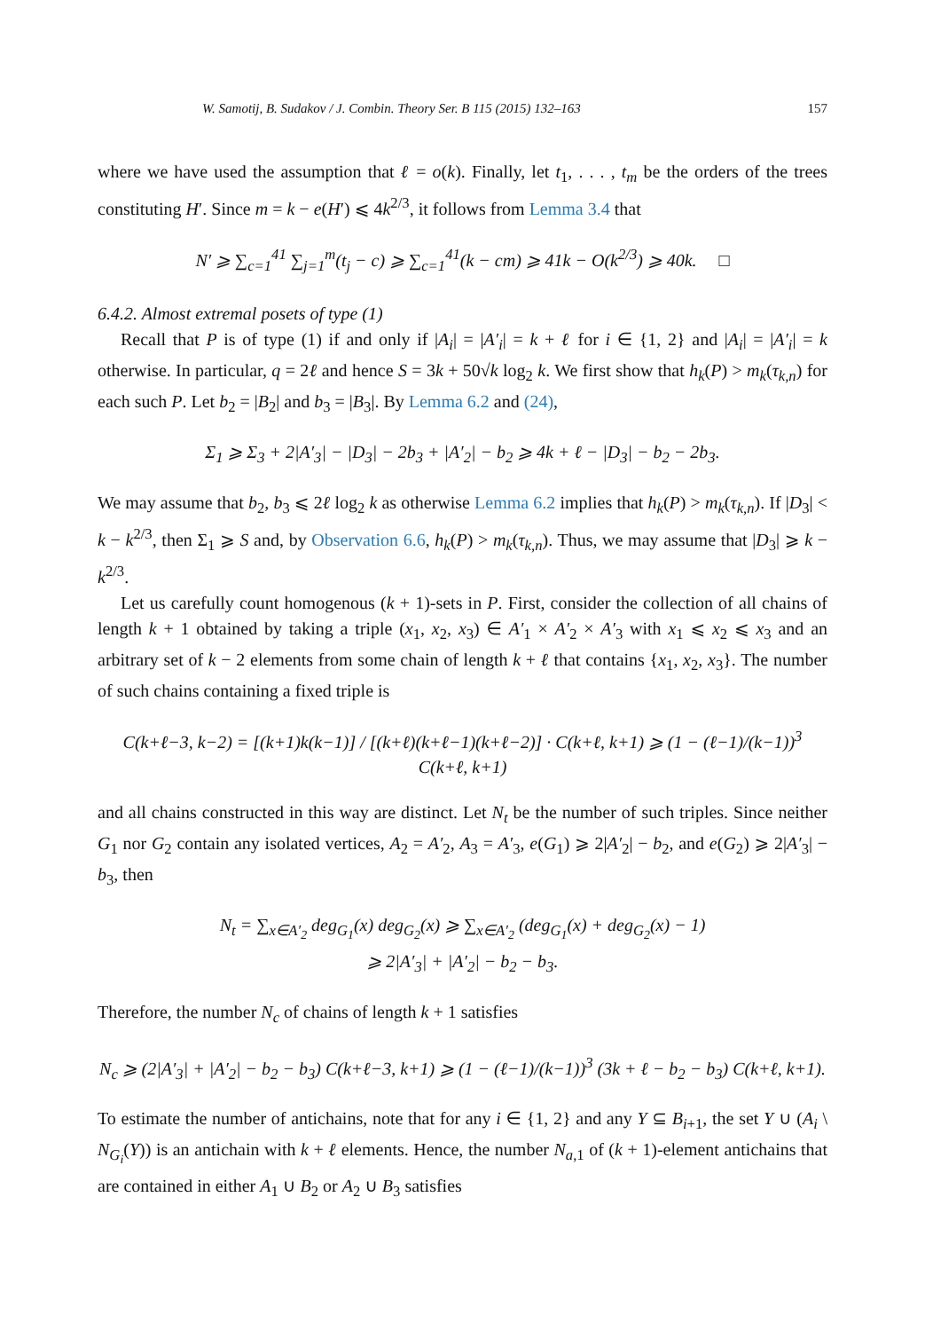W. Samotij, B. Sudakov / J. Combin. Theory Ser. B 115 (2015) 132–163 157
where we have used the assumption that ℓ = o(k). Finally, let t<sub>1</sub>, . . . , t<sub>m</sub> be the orders of the trees constituting H′. Since m = k − e(H′) ⩽ 4k<sup>2/3</sup>, it follows from Lemma 3.4 that
N′ ⩾ ∑<sub>c=1</sub><sup>41</sup> ∑<sub>j=1</sub><sup>m</sup>(t<sub>j</sub> − c) ⩾ ∑<sub>c=1</sub><sup>41</sup>(k − cm) ⩾ 41k − O(k<sup>2/3</sup>) ⩾ 40k. □
6.4.2. Almost extremal posets of type (1)
Recall that P is of type (1) if and only if |A<sub>i</sub>| = |A′<sub>i</sub>| = k + ℓ for i ∈ {1, 2} and |A<sub>i</sub>| = |A′<sub>i</sub>| = k otherwise. In particular, q = 2ℓ and hence S = 3k + 50√k log<sub>2</sub> k. We first show that h<sub>k</sub>(P) > m<sub>k</sub>(τ<sub>k,n</sub>) for each such P. Let b<sub>2</sub> = |B<sub>2</sub>| and b<sub>3</sub> = |B<sub>3</sub>|. By Lemma 6.2 and (24),
Σ<sub>1</sub> ⩾ Σ<sub>3</sub> + 2|A′<sub>3</sub>| − |D<sub>3</sub>| − 2b<sub>3</sub> + |A′<sub>2</sub>| − b<sub>2</sub> ⩾ 4k + ℓ − |D<sub>3</sub>| − b<sub>2</sub> − 2b<sub>3</sub>.
We may assume that b<sub>2</sub>, b<sub>3</sub> ⩽ 2ℓ log<sub>2</sub> k as otherwise Lemma 6.2 implies that h<sub>k</sub>(P) > m<sub>k</sub>(τ<sub>k,n</sub>). If |D<sub>3</sub>| < k − k<sup>2/3</sup>, then Σ<sub>1</sub> ⩾ S and, by Observation 6.6, h<sub>k</sub>(P) > m<sub>k</sub>(τ<sub>k,n</sub>). Thus, we may assume that |D<sub>3</sub>| ⩾ k − k<sup>2/3</sup>.
Let us carefully count homogenous (k + 1)-sets in P. First, consider the collection of all chains of length k + 1 obtained by taking a triple (x<sub>1</sub>, x<sub>2</sub>, x<sub>3</sub>) ∈ A′<sub>1</sub> × A′<sub>2</sub> × A′<sub>3</sub> with x<sub>1</sub> ⩽ x<sub>2</sub> ⩽ x<sub>3</sub> and an arbitrary set of k − 2 elements from some chain of length k + ℓ that contains {x<sub>1</sub>, x<sub>2</sub>, x<sub>3</sub>}. The number of such chains containing a fixed triple is
C(k+ℓ−3, k−2) = [(k+1)k(k−1)] / [(k+ℓ)(k+ℓ−1)(k+ℓ−2)] · C(k+ℓ, k+1) ⩾ (1 − (ℓ−1)/(k−1))<sup>3</sup> C(k+ℓ, k+1)
and all chains constructed in this way are distinct. Let N<sub>t</sub> be the number of such triples. Since neither G<sub>1</sub> nor G<sub>2</sub> contain any isolated vertices, A<sub>2</sub> = A′<sub>2</sub>, A<sub>3</sub> = A′<sub>3</sub>, e(G<sub>1</sub>) ⩾ 2|A′<sub>2</sub>| − b<sub>2</sub>, and e(G<sub>2</sub>) ⩾ 2|A′<sub>3</sub>| − b<sub>3</sub>, then
N<sub>t</sub> = ∑<sub>x∈A′<sub>2</sub></sub> deg<sub>G<sub>1</sub></sub>(x) deg<sub>G<sub>2</sub></sub>(x) ⩾ ∑<sub>x∈A′<sub>2</sub></sub> (deg<sub>G<sub>1</sub></sub>(x) + deg<sub>G<sub>2</sub></sub>(x) − 1)
⩾ 2|A′<sub>3</sub>| + |A′<sub>2</sub>| − b<sub>2</sub> − b<sub>3</sub>.
Therefore, the number N<sub>c</sub> of chains of length k + 1 satisfies
N<sub>c</sub> ⩾ (2|A′<sub>3</sub>| + |A′<sub>2</sub>| − b<sub>2</sub> − b<sub>3</sub>) C(k+ℓ−3, k+1) ⩾ (1 − (ℓ−1)/(k−1))<sup>3</sup> (3k + ℓ − b<sub>2</sub> − b<sub>3</sub>) C(k+ℓ, k+1).
To estimate the number of antichains, note that for any i ∈ {1, 2} and any Y ⊆ B<sub>i+1</sub>, the set Y ∪ (A<sub>i</sub> \ N<sub>G<sub>i</sub></sub>(Y)) is an antichain with k + ℓ elements. Hence, the number N<sub>a,1</sub> of (k + 1)-element antichains that are contained in either A<sub>1</sub> ∪ B<sub>2</sub> or A<sub>2</sub> ∪ B<sub>3</sub> satisfies